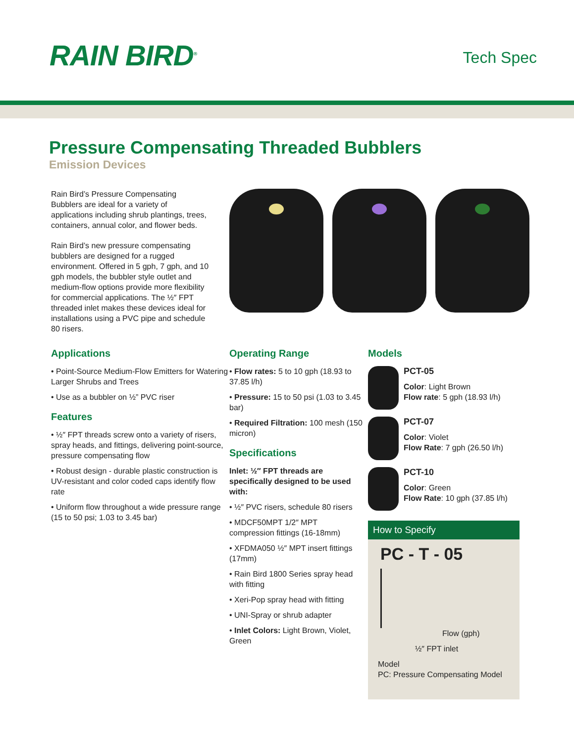RAIN BIRD<sup>®</sup>
Tech Spec
Pressure Compensating Threaded Bubblers
Emission Devices
Rain Bird’s Pressure Compensating Bubblers are ideal for a variety of applications including shrub plantings, trees, containers, annual color, and flower beds.
Rain Bird’s new pressure compensating bubblers are designed for a rugged environment. Offered in 5 gph, 7 gph, and 10 gph models, the bubbler style outlet and medium-flow options provide more flexibility for commercial applications. The ½″ FPT threaded inlet makes these devices ideal for installations using a PVC pipe and schedule 80 risers.
Applications
• Point-Source Medium-Flow Emitters for Watering Larger Shrubs and Trees
• Use as a bubbler on ½” PVC riser
Features
• ½″ FPT threads screw onto a variety of risers, spray heads, and fittings, delivering point-source, pressure compensating flow
• Robust design - durable plastic construction is UV-resistant and color coded caps identify flow rate
• Uniform flow throughout a wide pressure range (15 to 50 psi; 1.03 to 3.45 bar)
Operating Range
• Flow rates: 5 to 10 gph (18.93 to 37.85 l/h)
• Pressure: 15 to 50 psi (1.03 to 3.45 bar)
• Required Filtration: 100 mesh (150 micron)
Specifications
Inlet: ½″ FPT threads are specifically designed to be used with:
• ½″ PVC risers, schedule 80 risers
• MDCF50MPT 1/2″ MPT compression fittings (16-18mm)
• XFDMA050 ½″ MPT insert fittings (17mm)
• Rain Bird 1800 Series spray head with fitting
• Xeri-Pop spray head with fitting
• UNI-Spray or shrub adapter
• Inlet Colors: Light Brown, Violet, Green
Models
PCT-05
Color: Light Brown
Flow rate: 5 gph (18.93 l/h)
PCT-07
Color: Violet
Flow Rate: 7 gph (26.50 l/h)
PCT-10
Color: Green
Flow Rate: 10 gph (37.85 l/h)
How to Specify
PC - T - 05
Flow (gph)
½″ FPT inlet
Model
PC: Pressure Compensating Model